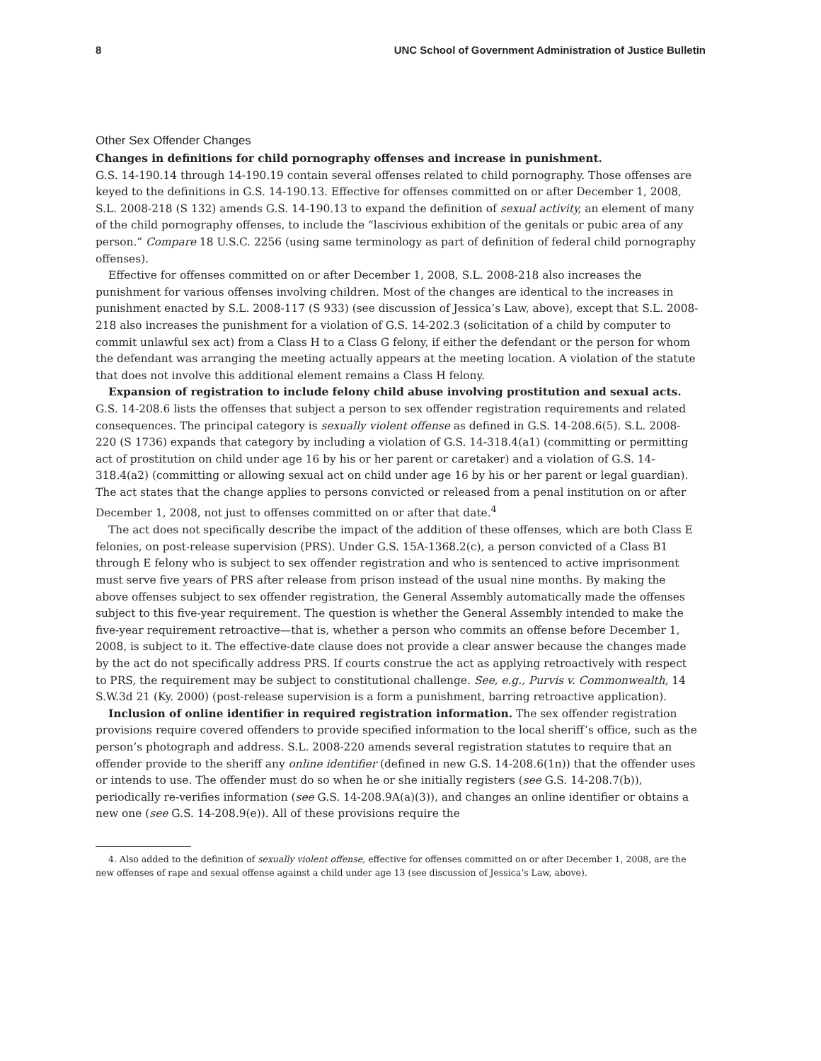8 UNC School of Government Administration of Justice Bulletin
Other Sex Offender Changes
Changes in definitions for child pornography offenses and increase in punishment.
G.S. 14-190.14 through 14-190.19 contain several offenses related to child pornography. Those offenses are keyed to the definitions in G.S. 14-190.13. Effective for offenses committed on or after December 1, 2008, S.L. 2008-218 (S 132) amends G.S. 14-190.13 to expand the definition of sexual activity, an element of many of the child pornography offenses, to include the “lascivious exhibition of the genitals or pubic area of any person.” Compare 18 U.S.C. 2256 (using same terminology as part of definition of federal child pornography offenses).
Effective for offenses committed on or after December 1, 2008, S.L. 2008-218 also increases the punishment for various offenses involving children. Most of the changes are identical to the increases in punishment enacted by S.L. 2008-117 (S 933) (see discussion of Jessica’s Law, above), except that S.L. 2008-218 also increases the punishment for a violation of G.S. 14-202.3 (solicitation of a child by computer to commit unlawful sex act) from a Class H to a Class G felony, if either the defendant or the person for whom the defendant was arranging the meeting actually appears at the meeting location. A violation of the statute that does not involve this additional element remains a Class H felony.
Expansion of registration to include felony child abuse involving prostitution and sexual acts. G.S. 14-208.6 lists the offenses that subject a person to sex offender registration requirements and related consequences. The principal category is sexually violent offense as defined in G.S. 14-208.6(5). S.L. 2008-220 (S 1736) expands that category by including a violation of G.S. 14-318.4(a1) (committing or permitting act of prostitution on child under age 16 by his or her parent or caretaker) and a violation of G.S. 14-318.4(a2) (committing or allowing sexual act on child under age 16 by his or her parent or legal guardian). The act states that the change applies to persons convicted or released from a penal institution on or after December 1, 2008, not just to offenses committed on or after that date.<sup>4</sup>
The act does not specifically describe the impact of the addition of these offenses, which are both Class E felonies, on post-release supervision (PRS). Under G.S. 15A-1368.2(c), a person convicted of a Class B1 through E felony who is subject to sex offender registration and who is sentenced to active imprisonment must serve five years of PRS after release from prison instead of the usual nine months. By making the above offenses subject to sex offender registration, the General Assembly automatically made the offenses subject to this five-year requirement. The question is whether the General Assembly intended to make the five-year requirement retroactive—that is, whether a person who commits an offense before December 1, 2008, is subject to it. The effective-date clause does not provide a clear answer because the changes made by the act do not specifically address PRS. If courts construe the act as applying retroactively with respect to PRS, the requirement may be subject to constitutional challenge. See, e.g., Purvis v. Commonwealth, 14 S.W.3d 21 (Ky. 2000) (post-release supervision is a form a punishment, barring retroactive application).
Inclusion of online identifier in required registration information. The sex offender registration provisions require covered offenders to provide specified information to the local sheriff’s office, such as the person’s photograph and address. S.L. 2008-220 amends several registration statutes to require that an offender provide to the sheriff any online identifier (defined in new G.S. 14-208.6(1n)) that the offender uses or intends to use. The offender must do so when he or she initially registers (see G.S. 14-208.7(b)), periodically re-verifies information (see G.S. 14-208.9A(a)(3)), and changes an online identifier or obtains a new one (see G.S. 14-208.9(e)). All of these provisions require the
4. Also added to the definition of sexually violent offense, effective for offenses committed on or after December 1, 2008, are the new offenses of rape and sexual offense against a child under age 13 (see discussion of Jessica’s Law, above).